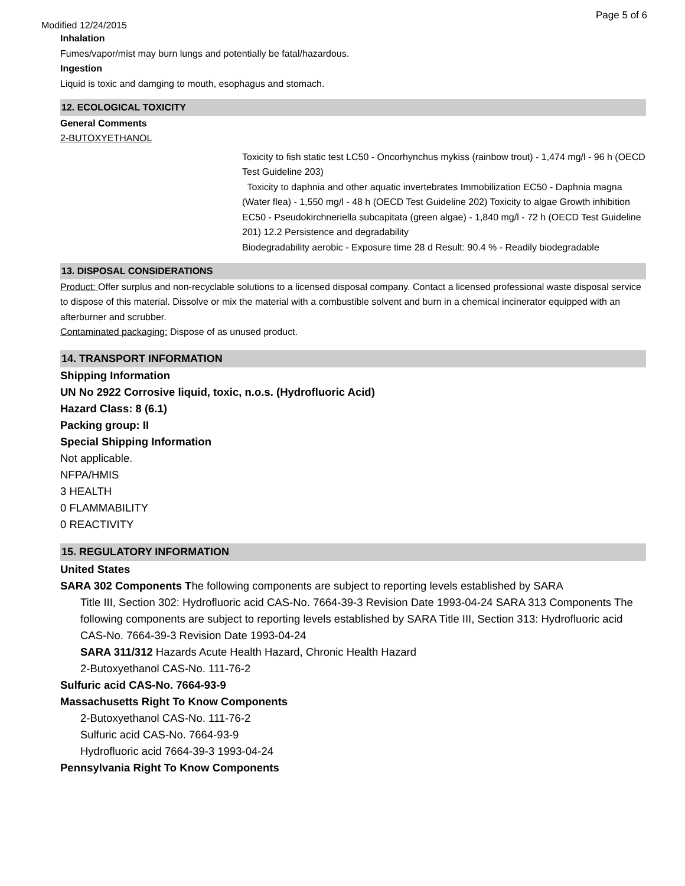Page 5 of 6
Modified 12/24/2015
Inhalation
Fumes/vapor/mist may burn lungs and potentially be fatal/hazardous.
Ingestion
Liquid is toxic and damging to mouth, esophagus and stomach.
12. ECOLOGICAL TOXICITY
General Comments
2-BUTOXYETHANOL
Toxicity to fish static test LC50 - Oncorhynchus mykiss (rainbow trout) - 1,474 mg/l - 96 h (OECD Test Guideline 203)
Toxicity to daphnia and other aquatic invertebrates Immobilization EC50 - Daphnia magna (Water flea) - 1,550 mg/l - 48 h (OECD Test Guideline 202) Toxicity to algae Growth inhibition EC50 - Pseudokirchneriella subcapitata (green algae) - 1,840 mg/l - 72 h (OECD Test Guideline 201) 12.2 Persistence and degradability
Biodegradability aerobic - Exposure time 28 d Result: 90.4 % - Readily biodegradable
13. DISPOSAL CONSIDERATIONS
Product: Offer surplus and non-recyclable solutions to a licensed disposal company. Contact a licensed professional waste disposal service to dispose of this material. Dissolve or mix the material with a combustible solvent and burn in a chemical incinerator equipped with an afterburner and scrubber.
Contaminated packaging: Dispose of as unused product.
14. TRANSPORT INFORMATION
Shipping Information
UN No 2922 Corrosive liquid, toxic, n.o.s. (Hydrofluoric Acid)
Hazard Class: 8 (6.1)
Packing group: II
Special Shipping Information
Not applicable.
NFPA/HMIS
3 HEALTH
0 FLAMMABILITY
0 REACTIVITY
15. REGULATORY INFORMATION
United States
SARA 302 Components The following components are subject to reporting levels established by SARA
Title III, Section 302: Hydrofluoric acid CAS-No. 7664-39-3 Revision Date 1993-04-24 SARA 313 Components The following components are subject to reporting levels established by SARA Title III, Section 313: Hydrofluoric acid CAS-No. 7664-39-3 Revision Date 1993-04-24
SARA 311/312 Hazards Acute Health Hazard, Chronic Health Hazard
2-Butoxyethanol CAS-No. 111-76-2
Sulfuric acid CAS-No. 7664-93-9
Massachusetts Right To Know Components
2-Butoxyethanol CAS-No. 111-76-2
Sulfuric acid CAS-No. 7664-93-9
Hydrofluoric acid 7664-39-3 1993-04-24
Pennsylvania Right To Know Components